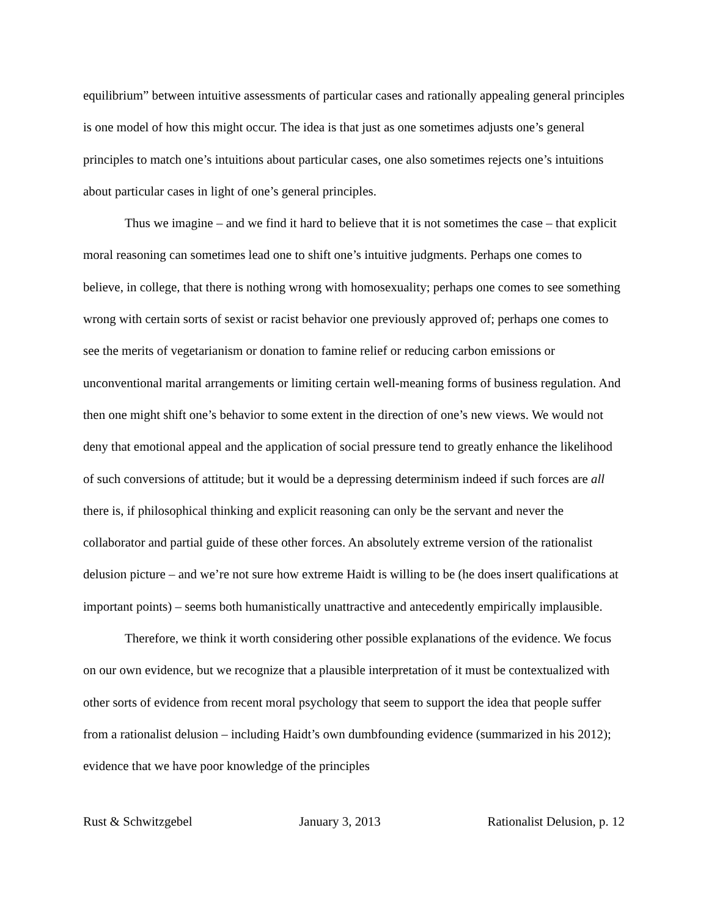equilibrium” between intuitive assessments of particular cases and rationally appealing general principles is one model of how this might occur. The idea is that just as one sometimes adjusts one’s general principles to match one’s intuitions about particular cases, one also sometimes rejects one’s intuitions about particular cases in light of one’s general principles.
Thus we imagine – and we find it hard to believe that it is not sometimes the case – that explicit moral reasoning can sometimes lead one to shift one’s intuitive judgments. Perhaps one comes to believe, in college, that there is nothing wrong with homosexuality; perhaps one comes to see something wrong with certain sorts of sexist or racist behavior one previously approved of; perhaps one comes to see the merits of vegetarianism or donation to famine relief or reducing carbon emissions or unconventional marital arrangements or limiting certain well-meaning forms of business regulation. And then one might shift one’s behavior to some extent in the direction of one’s new views. We would not deny that emotional appeal and the application of social pressure tend to greatly enhance the likelihood of such conversions of attitude; but it would be a depressing determinism indeed if such forces are all there is, if philosophical thinking and explicit reasoning can only be the servant and never the collaborator and partial guide of these other forces. An absolutely extreme version of the rationalist delusion picture – and we’re not sure how extreme Haidt is willing to be (he does insert qualifications at important points) – seems both humanistically unattractive and antecedently empirically implausible.
Therefore, we think it worth considering other possible explanations of the evidence. We focus on our own evidence, but we recognize that a plausible interpretation of it must be contextualized with other sorts of evidence from recent moral psychology that seem to support the idea that people suffer from a rationalist delusion – including Haidt’s own dumbfounding evidence (summarized in his 2012); evidence that we have poor knowledge of the principles
Rust & Schwitzgebel January 3, 2013 Rationalist Delusion, p. 12